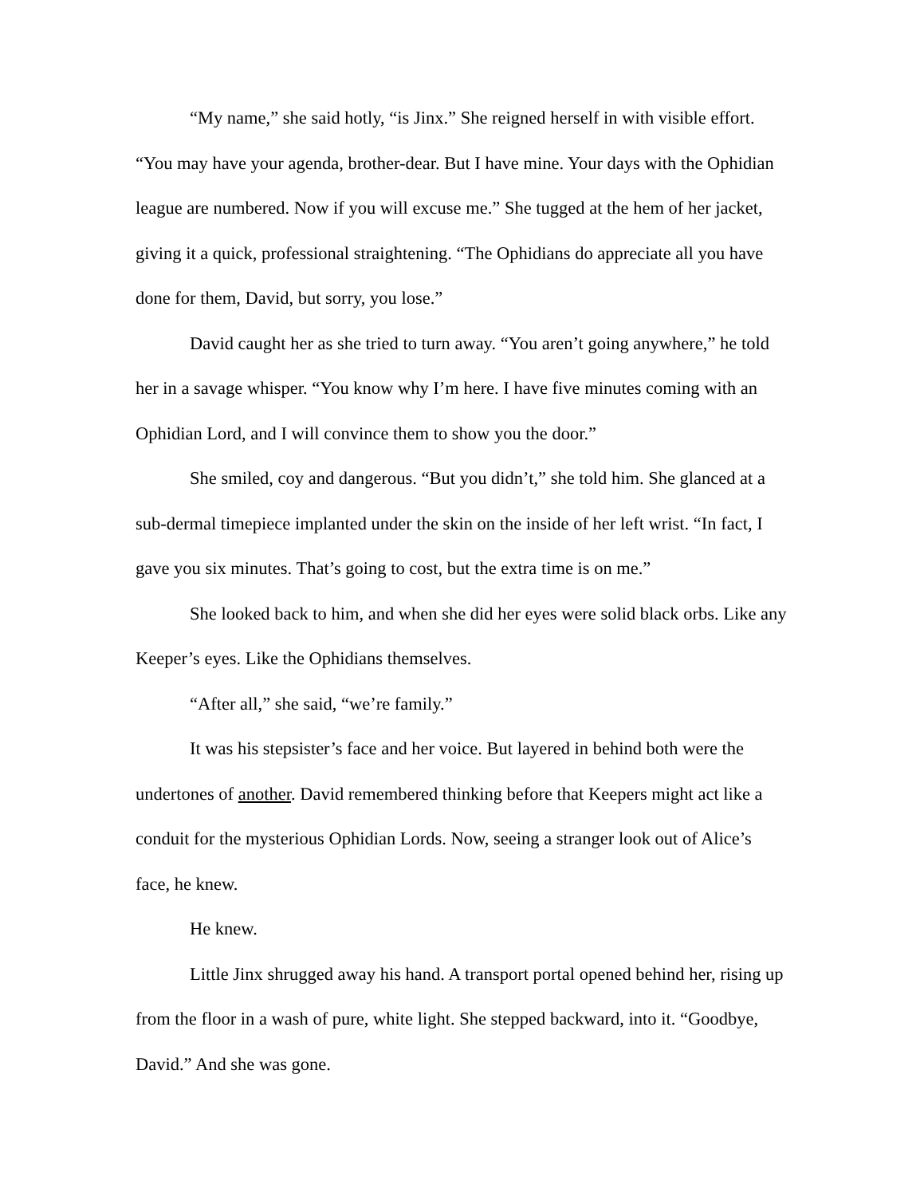“My name,” she said hotly, “is Jinx.” She reigned herself in with visible effort. “You may have your agenda, brother-dear. But I have mine. Your days with the Ophidian league are numbered. Now if you will excuse me.” She tugged at the hem of her jacket, giving it a quick, professional straightening. “The Ophidians do appreciate all you have done for them, David, but sorry, you lose.”
David caught her as she tried to turn away. “You aren’t going anywhere,” he told her in a savage whisper. “You know why I’m here. I have five minutes coming with an Ophidian Lord, and I will convince them to show you the door.”
She smiled, coy and dangerous. “But you didn’t,” she told him. She glanced at a sub-dermal timepiece implanted under the skin on the inside of her left wrist. “In fact, I gave you six minutes. That’s going to cost, but the extra time is on me.”
She looked back to him, and when she did her eyes were solid black orbs. Like any Keeper’s eyes. Like the Ophidians themselves.
“After all,” she said, “we’re family.”
It was his stepsister’s face and her voice. But layered in behind both were the undertones of another. David remembered thinking before that Keepers might act like a conduit for the mysterious Ophidian Lords. Now, seeing a stranger look out of Alice’s face, he knew.
He knew.
Little Jinx shrugged away his hand. A transport portal opened behind her, rising up from the floor in a wash of pure, white light. She stepped backward, into it. “Goodbye, David.” And she was gone.